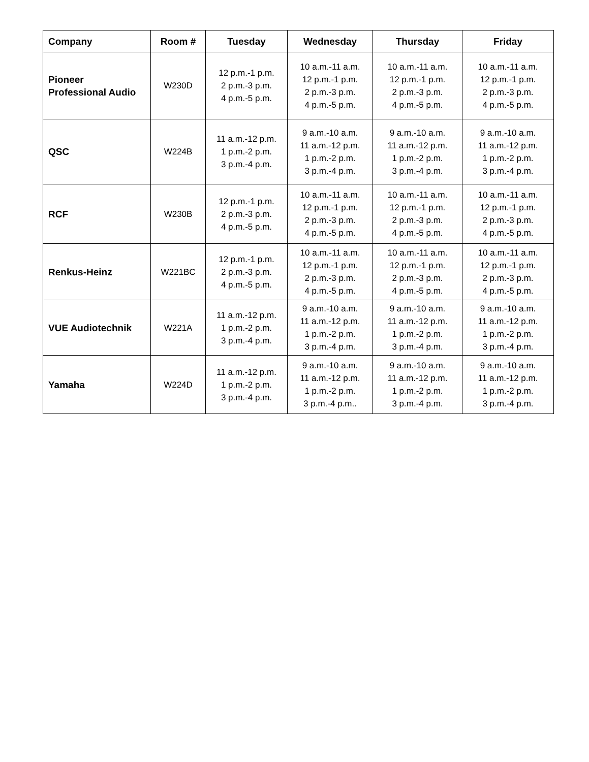| Company | Room # | Tuesday | Wednesday | Thursday | Friday |
| --- | --- | --- | --- | --- | --- |
| Pioneer Professional Audio | W230D | 12 p.m.-1 p.m. 2 p.m.-3 p.m. 4 p.m.-5 p.m. | 10 a.m.-11 a.m. 12 p.m.-1 p.m. 2 p.m.-3 p.m. 4 p.m.-5 p.m. | 10 a.m.-11 a.m. 12 p.m.-1 p.m. 2 p.m.-3 p.m. 4 p.m.-5 p.m. | 10 a.m.-11 a.m. 12 p.m.-1 p.m. 2 p.m.-3 p.m. 4 p.m.-5 p.m. |
| QSC | W224B | 11 a.m.-12 p.m. 1 p.m.-2 p.m. 3 p.m.-4 p.m. | 9 a.m.-10 a.m. 11 a.m.-12 p.m. 1 p.m.-2 p.m. 3 p.m.-4 p.m. | 9 a.m.-10 a.m. 11 a.m.-12 p.m. 1 p.m.-2 p.m. 3 p.m.-4 p.m. | 9 a.m.-10 a.m. 11 a.m.-12 p.m. 1 p.m.-2 p.m. 3 p.m.-4 p.m. |
| RCF | W230B | 12 p.m.-1 p.m. 2 p.m.-3 p.m. 4 p.m.-5 p.m. | 10 a.m.-11 a.m. 12 p.m.-1 p.m. 2 p.m.-3 p.m. 4 p.m.-5 p.m. | 10 a.m.-11 a.m. 12 p.m.-1 p.m. 2 p.m.-3 p.m. 4 p.m.-5 p.m. | 10 a.m.-11 a.m. 12 p.m.-1 p.m. 2 p.m.-3 p.m. 4 p.m.-5 p.m. |
| Renkus-Heinz | W221BC | 12 p.m.-1 p.m. 2 p.m.-3 p.m. 4 p.m.-5 p.m. | 10 a.m.-11 a.m. 12 p.m.-1 p.m. 2 p.m.-3 p.m. 4 p.m.-5 p.m. | 10 a.m.-11 a.m. 12 p.m.-1 p.m. 2 p.m.-3 p.m. 4 p.m.-5 p.m. | 10 a.m.-11 a.m. 12 p.m.-1 p.m. 2 p.m.-3 p.m. 4 p.m.-5 p.m. |
| VUE Audiotechnik | W221A | 11 a.m.-12 p.m. 1 p.m.-2 p.m. 3 p.m.-4 p.m. | 9 a.m.-10 a.m. 11 a.m.-12 p.m. 1 p.m.-2 p.m. 3 p.m.-4 p.m. | 9 a.m.-10 a.m. 11 a.m.-12 p.m. 1 p.m.-2 p.m. 3 p.m.-4 p.m. | 9 a.m.-10 a.m. 11 a.m.-12 p.m. 1 p.m.-2 p.m. 3 p.m.-4 p.m. |
| Yamaha | W224D | 11 a.m.-12 p.m. 1 p.m.-2 p.m. 3 p.m.-4 p.m. | 9 a.m.-10 a.m. 11 a.m.-12 p.m. 1 p.m.-2 p.m. 3 p.m.-4 p.m.. | 9 a.m.-10 a.m. 11 a.m.-12 p.m. 1 p.m.-2 p.m. 3 p.m.-4 p.m. | 9 a.m.-10 a.m. 11 a.m.-12 p.m. 1 p.m.-2 p.m. 3 p.m.-4 p.m. |